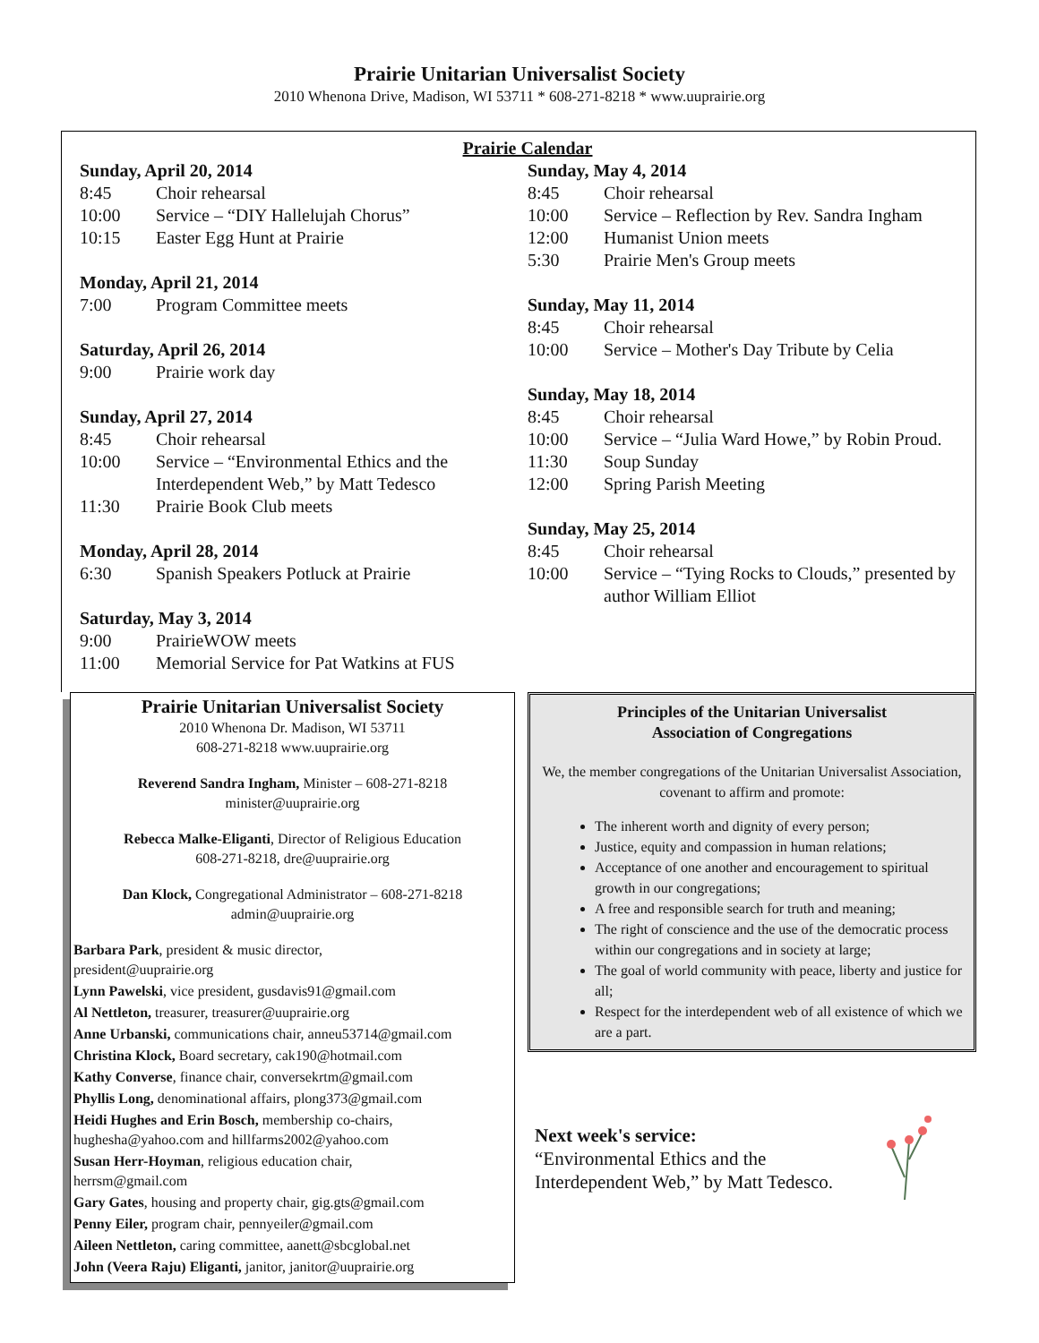Prairie Unitarian Universalist Society
2010 Whenona Drive, Madison, WI 53711 * 608-271-8218 * www.uuprairie.org
Prairie Calendar
Sunday, April 20, 2014
8:45 Choir rehearsal
10:00 Service – “DIY Hallelujah Chorus”
10:15 Easter Egg Hunt at Prairie
Monday, April 21, 2014
7:00 Program Committee meets
Saturday, April 26, 2014
9:00 Prairie work day
Sunday, April 27, 2014
8:45 Choir rehearsal
10:00 Service – “Environmental Ethics and the Interdependent Web,” by Matt Tedesco
11:30 Prairie Book Club meets
Monday, April 28, 2014
6:30 Spanish Speakers Potluck at Prairie
Saturday, May 3, 2014
9:00 PrairieWOW meets
11:00 Memorial Service for Pat Watkins at FUS
Sunday, May 4, 2014
8:45 Choir rehearsal
10:00 Service – Reflection by Rev. Sandra Ingham
12:00 Humanist Union meets
5:30 Prairie Men's Group meets
Sunday, May 11, 2014
8:45 Choir rehearsal
10:00 Service – Mother's Day Tribute by Celia
Sunday, May 18, 2014
8:45 Choir rehearsal
10:00 Service – “Julia Ward Howe,” by Robin Proud.
11:30 Soup Sunday
12:00 Spring Parish Meeting
Sunday, May 25, 2014
8:45 Choir rehearsal
10:00 Service – “Tying Rocks to Clouds,” presented by author William Elliot
Prairie Unitarian Universalist Society
2010 Whenona Dr. Madison, WI 53711
608-271-8218 www.uuprairie.org
Reverend Sandra Ingham, Minister – 608-271-8218
minister@uuprairie.org
Rebecca Malke-Eliganti, Director of Religious Education
608-271-8218, dre@uuprairie.org
Dan Klock, Congregational Administrator – 608-271-8218
admin@uuprairie.org
Barbara Park, president & music director,
president@uuprairie.org
Lynn Pawelski, vice president, gusdavis91@gmail.com
Al Nettleton, treasurer, treasurer@uuprairie.org
Anne Urbanski, communications chair, anneu53714@gmail.com
Christina Klock, Board secretary, cak190@hotmail.com
Kathy Converse, finance chair, conversekrtm@gmail.com
Phyllis Long, denominational affairs, plong373@gmail.com
Heidi Hughes and Erin Bosch, membership co-chairs,
hughesha@yahoo.com and hillfarms2002@yahoo.com
Susan Herr-Hoyman, religious education chair,
herrsm@gmail.com
Gary Gates, housing and property chair, gig.gts@gmail.com
Penny Eiler, program chair, pennyeiler@gmail.com
Aileen Nettleton, caring committee, aanett@sbcglobal.net
John (Veera Raju) Eliganti, janitor, janitor@uuprairie.org
Principles of the Unitarian Universalist
Association of Congregations
We, the member congregations of the Unitarian Universalist Association, covenant to affirm and promote:
The inherent worth and dignity of every person;
Justice, equity and compassion in human relations;
Acceptance of one another and encouragement to spiritual growth in our congregations;
A free and responsible search for truth and meaning;
The right of conscience and the use of the democratic process within our congregations and in society at large;
The goal of world community with peace, liberty and justice for all;
Respect for the interdependent web of all existence of which we are a part.
Next week's service:
“Environmental Ethics and the
Interdependent Web,” by Matt Tedesco.